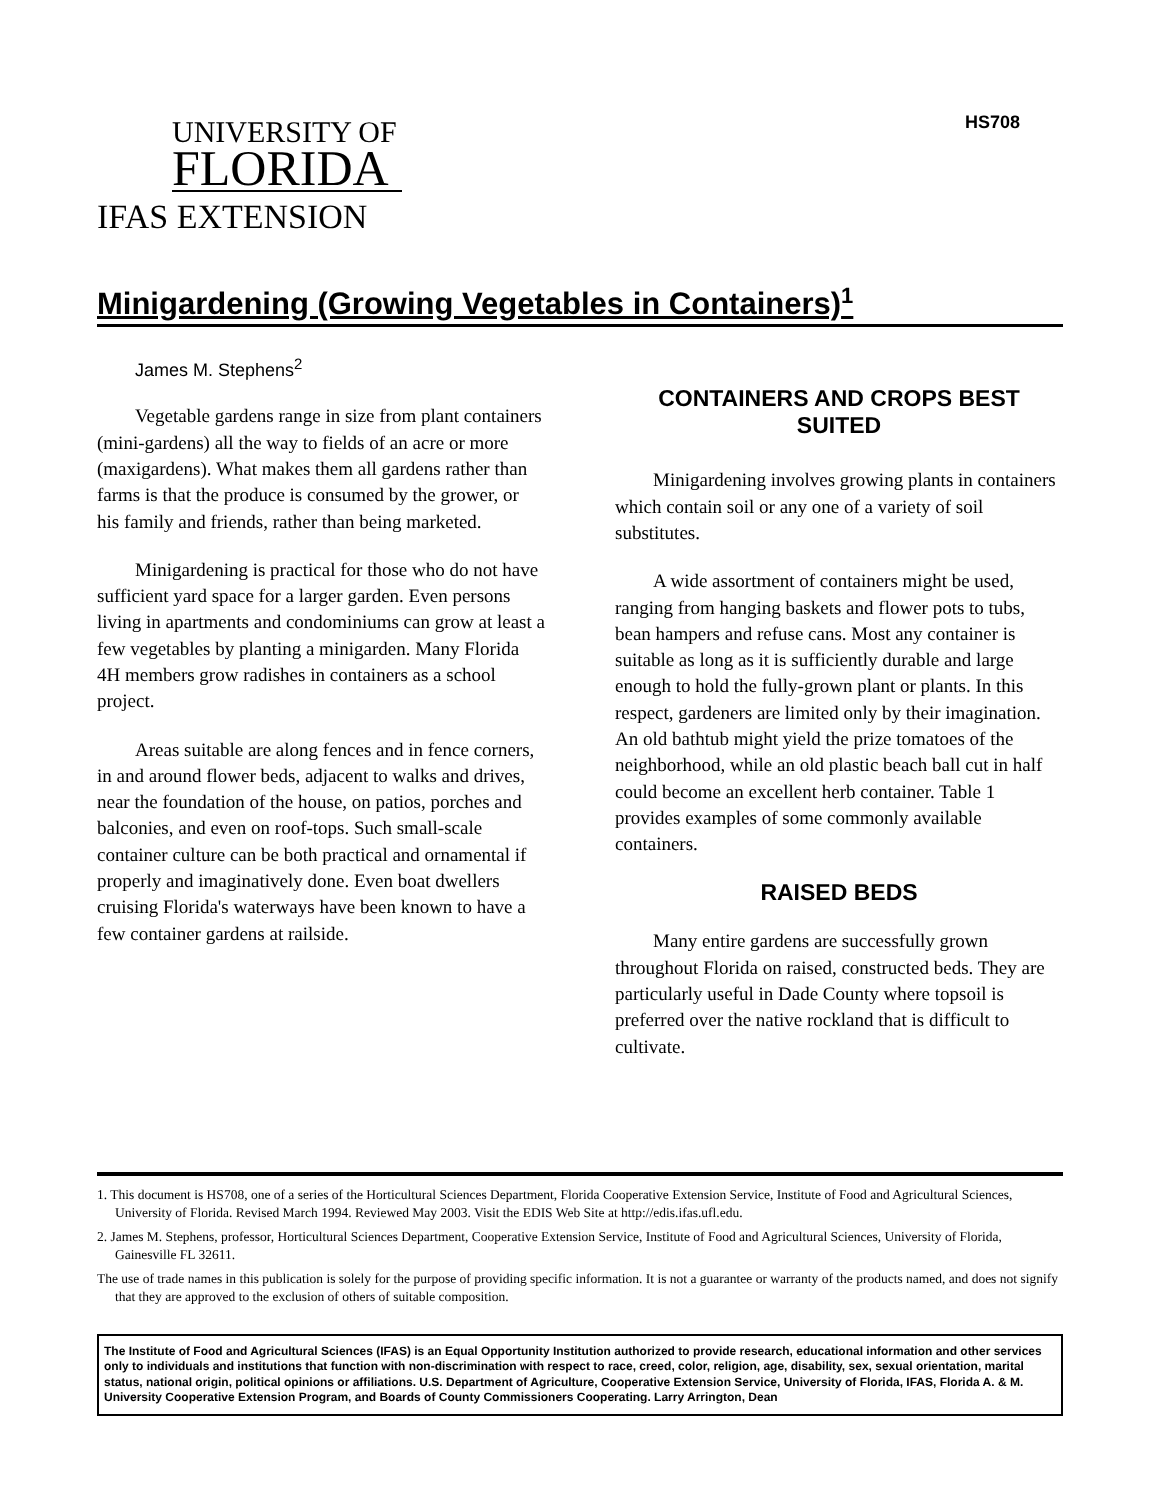HS708
UNIVERSITY OF
FLORIDA
IFAS EXTENSION
Minigardening (Growing Vegetables in Containers)<sup>1</sup>
James M. Stephens<sup>2</sup>
Vegetable gardens range in size from plant containers (mini-gardens) all the way to fields of an acre or more (maxigardens). What makes them all gardens rather than farms is that the produce is consumed by the grower, or his family and friends, rather than being marketed.
Minigardening is practical for those who do not have sufficient yard space for a larger garden. Even persons living in apartments and condominiums can grow at least a few vegetables by planting a minigarden. Many Florida 4H members grow radishes in containers as a school project.
Areas suitable are along fences and in fence corners, in and around flower beds, adjacent to walks and drives, near the foundation of the house, on patios, porches and balconies, and even on roof-tops. Such small-scale container culture can be both practical and ornamental if properly and imaginatively done. Even boat dwellers cruising Florida's waterways have been known to have a few container gardens at railside.
CONTAINERS AND CROPS BEST SUITED
Minigardening involves growing plants in containers which contain soil or any one of a variety of soil substitutes.
A wide assortment of containers might be used, ranging from hanging baskets and flower pots to tubs, bean hampers and refuse cans. Most any container is suitable as long as it is sufficiently durable and large enough to hold the fully-grown plant or plants. In this respect, gardeners are limited only by their imagination. An old bathtub might yield the prize tomatoes of the neighborhood, while an old plastic beach ball cut in half could become an excellent herb container. Table 1 provides examples of some commonly available containers.
RAISED BEDS
Many entire gardens are successfully grown throughout Florida on raised, constructed beds. They are particularly useful in Dade County where topsoil is preferred over the native rockland that is difficult to cultivate.
1. This document is HS708, one of a series of the Horticultural Sciences Department, Florida Cooperative Extension Service, Institute of Food and Agricultural Sciences, University of Florida. Revised March 1994. Reviewed May 2003. Visit the EDIS Web Site at http://edis.ifas.ufl.edu.
2. James M. Stephens, professor, Horticultural Sciences Department, Cooperative Extension Service, Institute of Food and Agricultural Sciences, University of Florida, Gainesville FL 32611.
The use of trade names in this publication is solely for the purpose of providing specific information. It is not a guarantee or warranty of the products named, and does not signify that they are approved to the exclusion of others of suitable composition.
The Institute of Food and Agricultural Sciences (IFAS) is an Equal Opportunity Institution authorized to provide research, educational information and other services only to individuals and institutions that function with non-discrimination with respect to race, creed, color, religion, age, disability, sex, sexual orientation, marital status, national origin, political opinions or affiliations. U.S. Department of Agriculture, Cooperative Extension Service, University of Florida, IFAS, Florida A. & M. University Cooperative Extension Program, and Boards of County Commissioners Cooperating. Larry Arrington, Dean